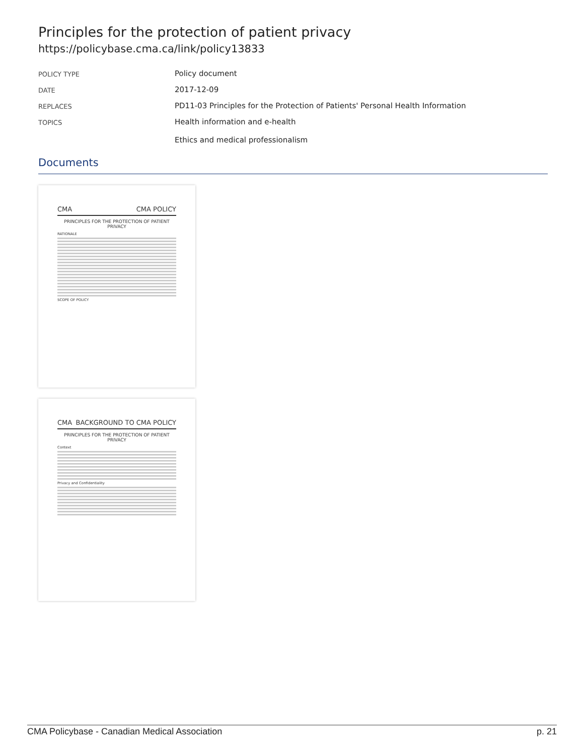Principles for the protection of patient privacy
https://policybase.cma.ca/link/policy13833
| POLICY TYPE | Policy document |
| DATE | 2017-12-09 |
| REPLACES | PD11-03 Principles for the Protection of Patients' Personal Health Information |
| TOPICS | Health information and e-health Ethics and medical professionalism |
Documents
CMA CMA POLICY
PRINCIPLES FOR THE PROTECTION OF PATIENT PRIVACY
RATIONALE
SCOPE OF POLICY
CMA BACKGROUND TO CMA POLICY
PRINCIPLES FOR THE PROTECTION OF PATIENT PRIVACY
Context
Privacy and Confidentiality
CMA Policybase - Canadian Medical Association p. 21